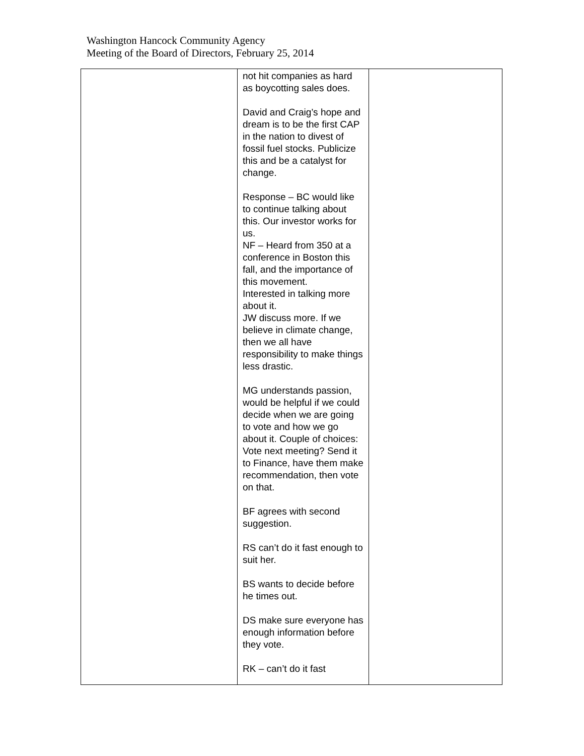Washington Hancock Community Agency
Meeting of the Board of Directors, February 25, 2014
| | not hit companies as hard as boycotting sales does. David and Craig’s hope and dream is to be the first CAP in the nation to divest of fossil fuel stocks. Publicize this and be a catalyst for change. Response – BC would like to continue talking about this. Our investor works for us. NF – Heard from 350 at a conference in Boston this fall, and the importance of this movement. Interested in talking more about it. JW discuss more. If we believe in climate change, then we all have responsibility to make things less drastic. MG understands passion, would be helpful if we could decide when we are going to vote and how we go about it. Couple of choices: Vote next meeting? Send it to Finance, have them make recommendation, then vote on that. BF agrees with second suggestion. RS can’t do it fast enough to suit her. BS wants to decide before he times out. DS make sure everyone has enough information before they vote. RK – can’t do it fast | |